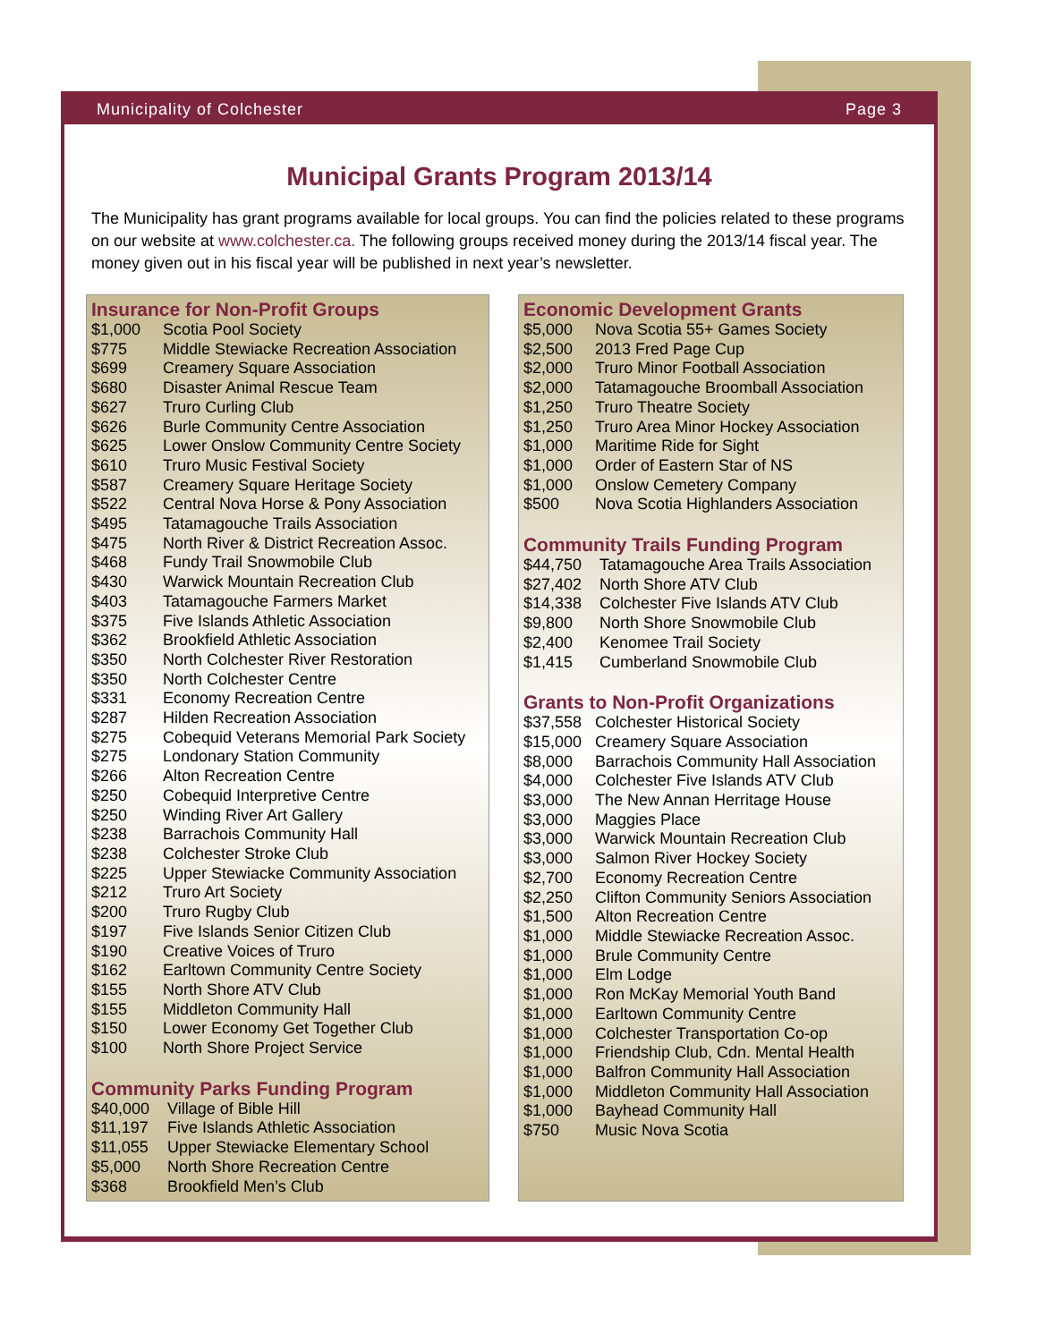Municipality of Colchester Page 3
Municipal Grants Program 2013/14
The Municipality has grant programs available for local groups. You can find the policies related to these programs on our website at www.colchester.ca. The following groups received money during the 2013/14 fiscal year. The money given out in his fiscal year will be published in next year’s newsletter.
Insurance for Non-Profit Groups
| $1,000 | Scotia Pool Society |
| $775 | Middle Stewiacke Recreation Association |
| $699 | Creamery Square Association |
| $680 | Disaster Animal Rescue Team |
| $627 | Truro Curling Club |
| $626 | Burle Community Centre Association |
| $625 | Lower Onslow Community Centre Society |
| $610 | Truro Music Festival Society |
| $587 | Creamery Square Heritage Society |
| $522 | Central Nova Horse & Pony Association |
| $495 | Tatamagouche Trails Association |
| $475 | North River & District Recreation Assoc. |
| $468 | Fundy Trail Snowmobile Club |
| $430 | Warwick Mountain Recreation Club |
| $403 | Tatamagouche Farmers Market |
| $375 | Five Islands Athletic Association |
| $362 | Brookfield Athletic Association |
| $350 | North Colchester River Restoration |
| $350 | North Colchester Centre |
| $331 | Economy Recreation Centre |
| $287 | Hilden Recreation Association |
| $275 | Cobequid Veterans Memorial Park Society |
| $275 | Londonary Station Community |
| $266 | Alton Recreation Centre |
| $250 | Cobequid Interpretive Centre |
| $250 | Winding River Art Gallery |
| $238 | Barrachois Community Hall |
| $238 | Colchester Stroke Club |
| $225 | Upper Stewiacke Community Association |
| $212 | Truro Art Society |
| $200 | Truro Rugby Club |
| $197 | Five Islands Senior Citizen Club |
| $190 | Creative Voices of Truro |
| $162 | Earltown Community Centre Society |
| $155 | North Shore ATV Club |
| $155 | Middleton Community Hall |
| $150 | Lower Economy Get Together Club |
| $100 | North Shore Project Service |
Community Parks Funding Program
| $40,000 | Village of Bible Hill |
| $11,197 | Five Islands Athletic Association |
| $11,055 | Upper Stewiacke Elementary School |
| $5,000 | North Shore Recreation Centre |
| $368 | Brookfield Men’s Club |
Economic Development Grants
| $5,000 | Nova Scotia 55+ Games Society |
| $2,500 | 2013 Fred Page Cup |
| $2,000 | Truro Minor Football Association |
| $2,000 | Tatamagouche Broomball Association |
| $1,250 | Truro Theatre Society |
| $1,250 | Truro Area Minor Hockey Association |
| $1,000 | Maritime Ride for Sight |
| $1,000 | Order of Eastern Star of NS |
| $1,000 | Onslow Cemetery Company |
| $500 | Nova Scotia Highlanders Association |
Community Trails Funding Program
| $44,750 | Tatamagouche Area Trails Association |
| $27,402 | North Shore ATV Club |
| $14,338 | Colchester Five Islands ATV Club |
| $9,800 | North Shore Snowmobile Club |
| $2,400 | Kenomee Trail Society |
| $1,415 | Cumberland Snowmobile Club |
Grants to Non-Profit Organizations
| $37,558 | Colchester Historical Society |
| $15,000 | Creamery Square Association |
| $8,000 | Barrachois Community Hall Association |
| $4,000 | Colchester Five Islands ATV Club |
| $3,000 | The New Annan Herritage House |
| $3,000 | Maggies Place |
| $3,000 | Warwick Mountain Recreation Club |
| $3,000 | Salmon River Hockey Society |
| $2,700 | Economy Recreation Centre |
| $2,250 | Clifton Community Seniors Association |
| $1,500 | Alton Recreation Centre |
| $1,000 | Middle Stewiacke Recreation Assoc. |
| $1,000 | Brule Community Centre |
| $1,000 | Elm Lodge |
| $1,000 | Ron McKay Memorial Youth Band |
| $1,000 | Earltown Community Centre |
| $1,000 | Colchester Transportation Co-op |
| $1,000 | Friendship Club, Cdn. Mental Health |
| $1,000 | Balfron Community Hall Association |
| $1,000 | Middleton Community Hall Association |
| $1,000 | Bayhead Community Hall |
| $750 | Music Nova Scotia |